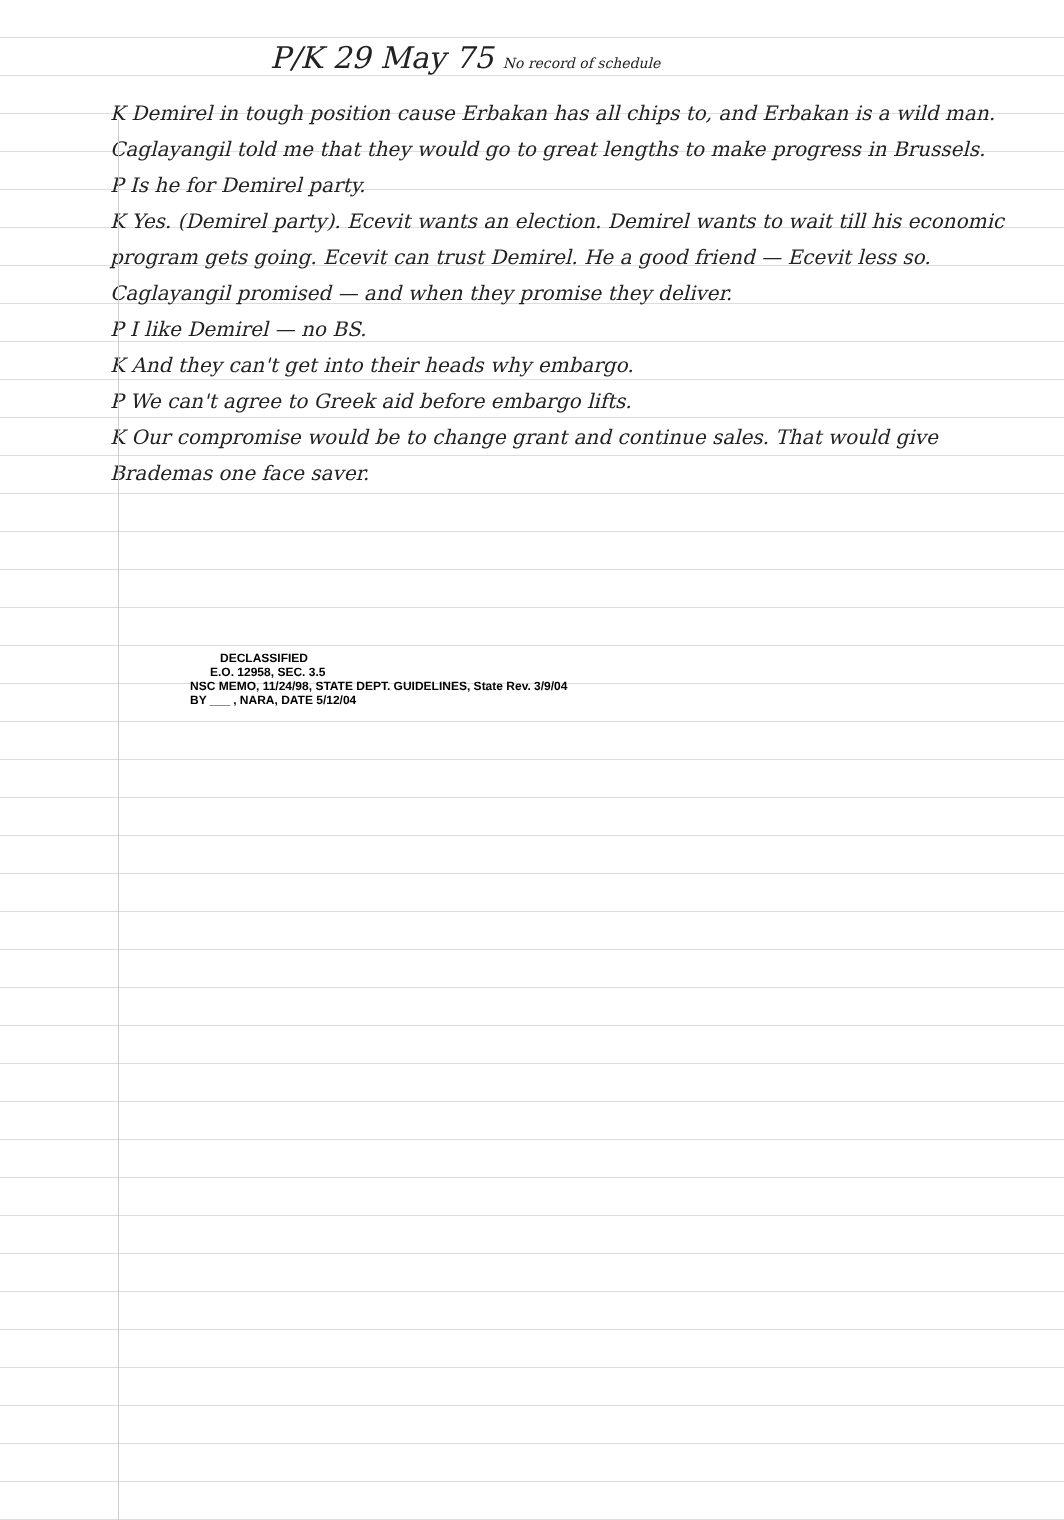P/K 29 May 75 No record of schedule
K Demirel in tough position cause Erbakan has all chips to, and Erbakan is a wild man.
Caglayangil told me that they would go to great lengths to make progress in Brussels.
P Is he for Demirel party.
K Yes. (Demirel party). Ecevit wants an election. Demirel wants to wait till his economic program gets going. Ecevit can trust Demirel. He a good friend — Ecevit less so. Caglayangil promised — and when they promise they deliver.
P I like Demirel — no BS.
K And they can't get into their heads why embargo.
P We can't agree to Greek aid before embargo lifts.
K Our compromise would be to change grant and continue sales. That would give Brademas one face saver.
DECLASSIFIED
E.O. 12958, SEC. 3.5
NSC MEMO, 11/24/98, STATE DEPT. GUIDELINES, State Rev. 3/9/04
BY ___ , NARA, DATE 5/12/04